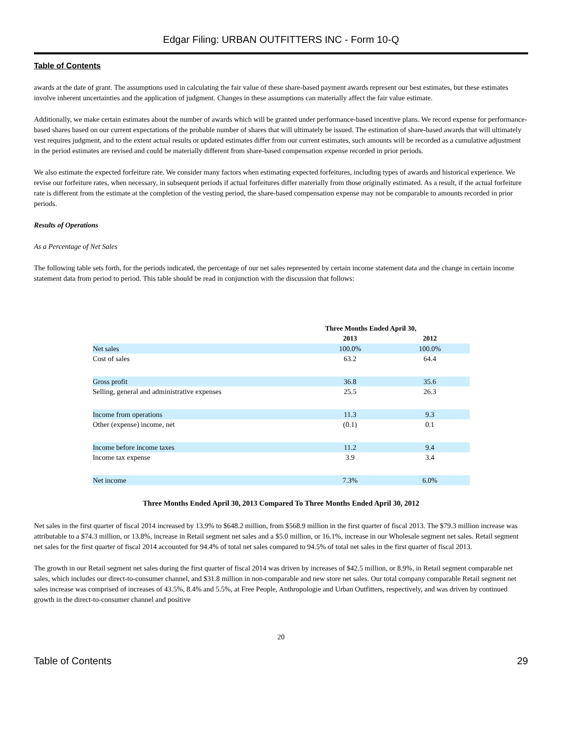Edgar Filing: URBAN OUTFITTERS INC - Form 10-Q
Table of Contents
awards at the date of grant. The assumptions used in calculating the fair value of these share-based payment awards represent our best estimates, but these estimates involve inherent uncertainties and the application of judgment. Changes in these assumptions can materially affect the fair value estimate.
Additionally, we make certain estimates about the number of awards which will be granted under performance-based incentive plans. We record expense for performance-based shares based on our current expectations of the probable number of shares that will ultimately be issued. The estimation of share-based awards that will ultimately vest requires judgment, and to the extent actual results or updated estimates differ from our current estimates, such amounts will be recorded as a cumulative adjustment in the period estimates are revised and could be materially different from share-based compensation expense recorded in prior periods.
We also estimate the expected forfeiture rate. We consider many factors when estimating expected forfeitures, including types of awards and historical experience. We revise our forfeiture rates, when necessary, in subsequent periods if actual forfeitures differ materially from those originally estimated. As a result, if the actual forfeiture rate is different from the estimate at the completion of the vesting period, the share-based compensation expense may not be comparable to amounts recorded in prior periods.
Results of Operations
As a Percentage of Net Sales
The following table sets forth, for the periods indicated, the percentage of our net sales represented by certain income statement data and the change in certain income statement data from period to period. This table should be read in conjunction with the discussion that follows:
| | Three Months Ended April 30, | |
| --- | --- | --- |
| | 2013 | 2012 |
| Net sales | 100.0% | 100.0% |
| Cost of sales | 63.2 | 64.4 |
| Gross profit | 36.8 | 35.6 |
| Selling, general and administrative expenses | 25.5 | 26.3 |
| Income from operations | 11.3 | 9.3 |
| Other (expense) income, net | (0.1) | 0.1 |
| Income before income taxes | 11.2 | 9.4 |
| Income tax expense | 3.9 | 3.4 |
| Net income | 7.3% | 6.0% |
Three Months Ended April 30, 2013 Compared To Three Months Ended April 30, 2012
Net sales in the first quarter of fiscal 2014 increased by 13.9% to $648.2 million, from $568.9 million in the first quarter of fiscal 2013. The $79.3 million increase was attributable to a $74.3 million, or 13.8%, increase in Retail segment net sales and a $5.0 million, or 16.1%, increase in our Wholesale segment net sales. Retail segment net sales for the first quarter of fiscal 2014 accounted for 94.4% of total net sales compared to 94.5% of total net sales in the first quarter of fiscal 2013.
The growth in our Retail segment net sales during the first quarter of fiscal 2014 was driven by increases of $42.5 million, or 8.9%, in Retail segment comparable net sales, which includes our direct-to-consumer channel, and $31.8 million in non-comparable and new store net sales. Our total company comparable Retail segment net sales increase was comprised of increases of 43.5%, 8.4% and 5.5%, at Free People, Anthropologie and Urban Outfitters, respectively, and was driven by continued growth in the direct-to-consumer channel and positive
20
Table of Contents 29